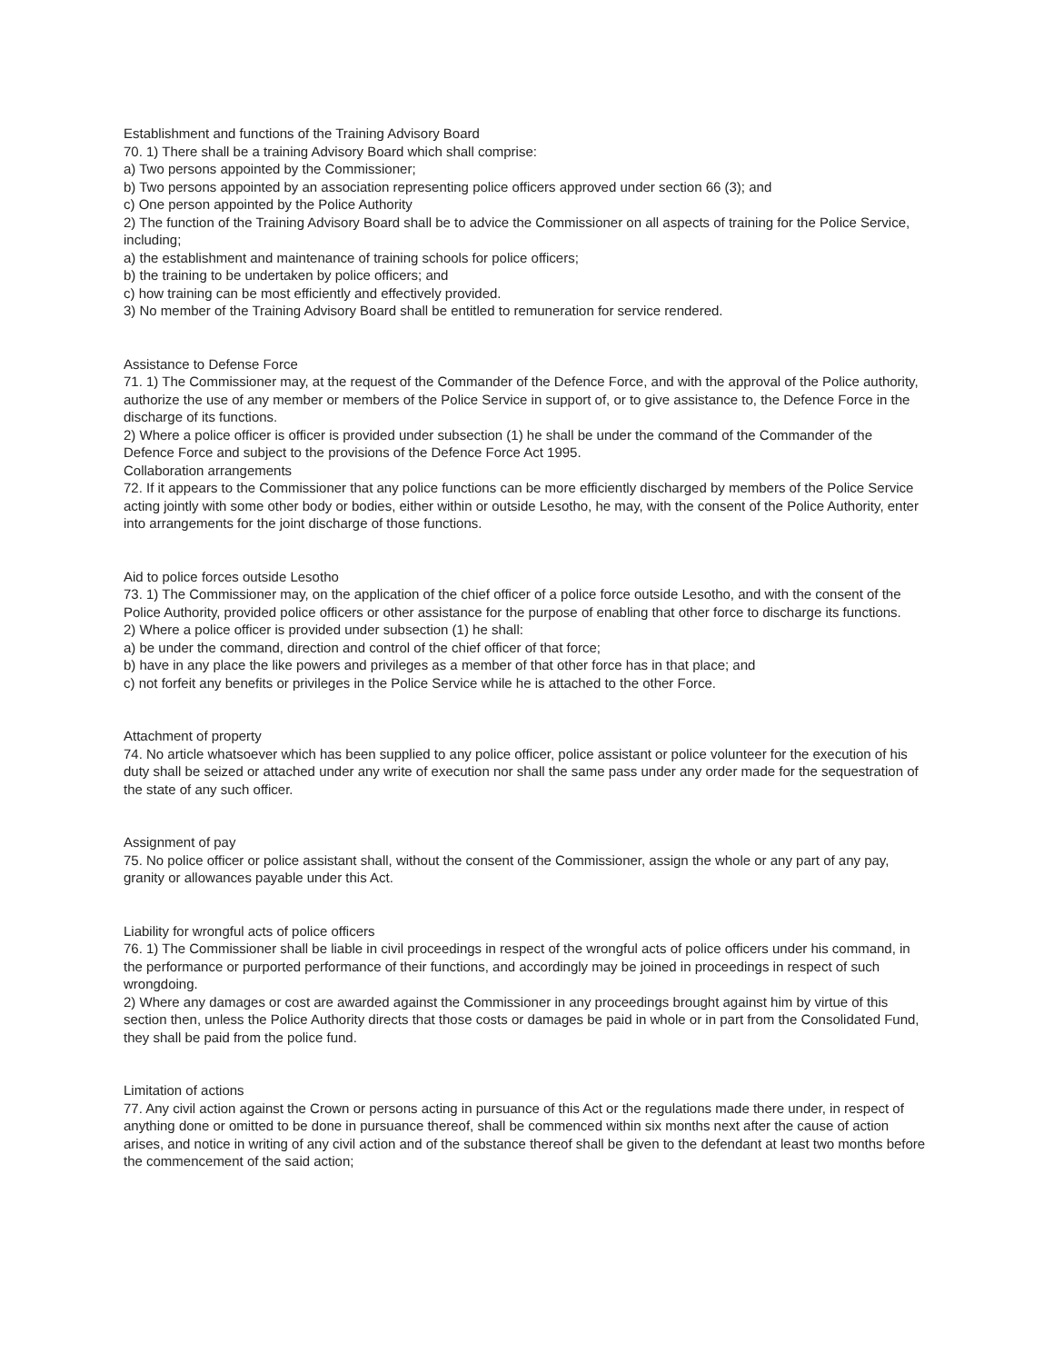Establishment and functions of the Training Advisory Board
70. 1) There shall be a training Advisory Board which shall comprise:
a) Two persons appointed by the Commissioner;
b) Two persons appointed by an association representing police officers approved under section 66 (3); and
c) One person appointed by the Police Authority
2) The function of the Training Advisory Board shall be to advice the Commissioner on all aspects of training for the Police Service, including;
a) the establishment and maintenance of training schools for police officers;
b) the training to be undertaken by police officers; and
c) how training can be most efficiently and effectively provided.
3) No member of the Training Advisory Board shall be entitled to remuneration for service rendered.
Assistance to Defense Force
71. 1) The Commissioner may, at the request of the Commander of the Defence Force, and with the approval of the Police authority, authorize the use of any member or members of the Police Service in support of, or to give assistance to, the Defence Force in the discharge of its functions.
2) Where a police officer is officer is provided under subsection (1) he shall be under the command of the Commander of the Defence Force and subject to the provisions of the Defence Force Act 1995.
Collaboration arrangements
72. If it appears to the Commissioner that any police functions can be more efficiently discharged by members of the Police Service acting jointly with some other body or bodies, either within or outside Lesotho, he may, with the consent of the Police Authority, enter into arrangements for the joint discharge of those functions.
Aid to police forces outside Lesotho
73. 1) The Commissioner may, on the application of the chief officer of a police force outside Lesotho, and with the consent of the Police Authority, provided police officers or other assistance for the purpose of enabling that other force to discharge its functions.
2) Where a police officer is provided under subsection (1) he shall:
a) be under the command, direction and control of the chief officer of that force;
b) have in any place the like powers and privileges as a member of that other force has in that place; and
c) not forfeit any benefits or privileges in the Police Service while he is attached to the other Force.
Attachment of property
74. No article whatsoever which has been supplied to any police officer, police assistant or police volunteer for the execution of his duty shall be seized or attached under any write of execution nor shall the same pass under any order made for the sequestration of the state of any such officer.
Assignment of pay
75. No police officer or police assistant shall, without the consent of the Commissioner, assign the whole or any part of any pay, granity or allowances payable under this Act.
Liability for wrongful acts of police officers
76. 1) The Commissioner shall be liable in civil proceedings in respect of the wrongful acts of police officers under his command, in the performance or purported performance of their functions, and accordingly may be joined in proceedings in respect of such wrongdoing.
2) Where any damages or cost are awarded against the Commissioner in any proceedings brought against him by virtue of this section then, unless the Police Authority directs that those costs or damages be paid in whole or in part from the Consolidated Fund, they shall be paid from the police fund.
Limitation of actions
77. Any civil action against the Crown or persons acting in pursuance of this Act or the regulations made there under, in respect of anything done or omitted to be done in pursuance thereof, shall be commenced within six months next after the cause of action arises, and notice in writing of any civil action and of the substance thereof shall be given to the defendant at least two months before the commencement of the said action;